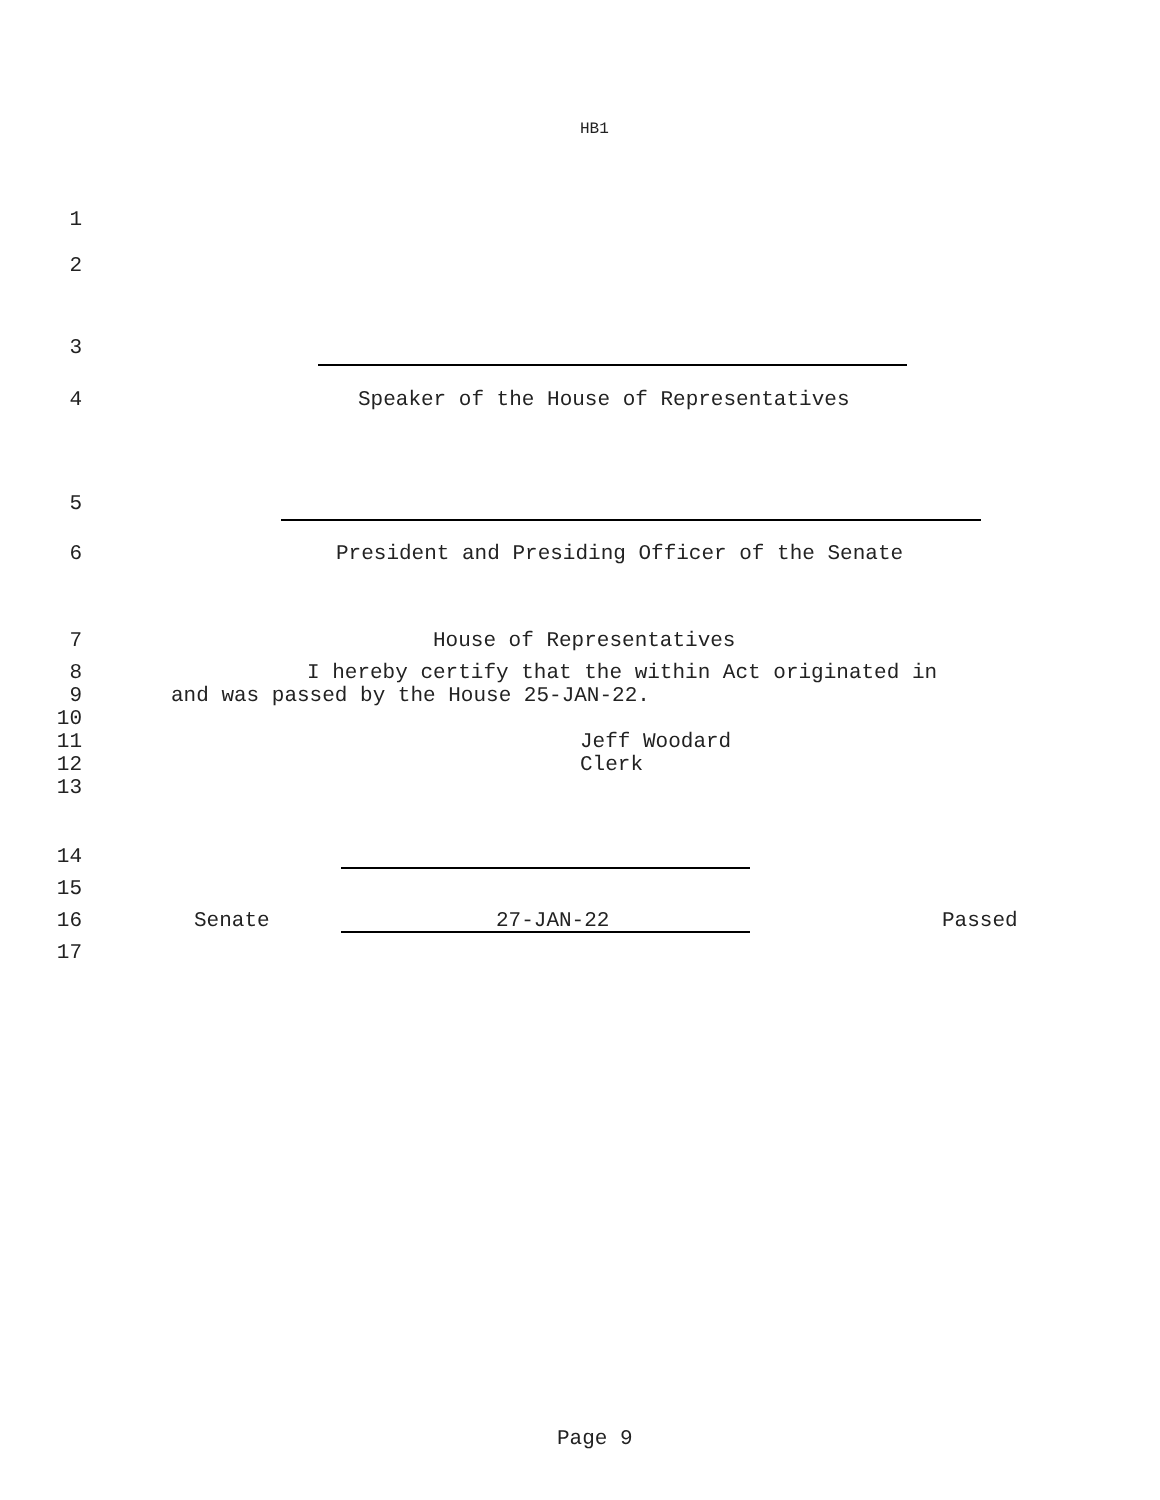HB1
1
2
3
4 Speaker of the House of Representatives
5
6 President and Presiding Officer of the Senate
7 House of Representatives
8 I hereby certify that the within Act originated in
9 and was passed by the House 25-JAN-22.
10
11 Jeff Woodard
12 Clerk
13
14
15
16 Senate 27-JAN-22 Passed
17
Page 9